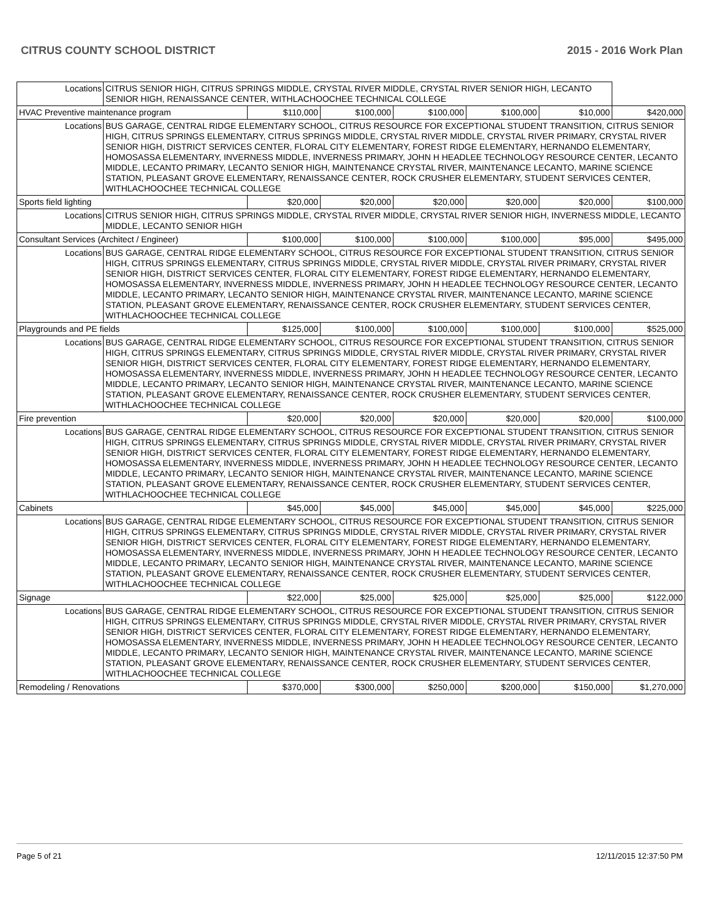CITRUS COUNTY SCHOOL DISTRICT 2015 - 2016 Work Plan
| Locations | CITRUS SENIOR HIGH, CITRUS SPRINGS MIDDLE, CRYSTAL RIVER MIDDLE, CRYSTAL RIVER SENIOR HIGH, LECANTO SENIOR HIGH, RENAISSANCE CENTER, WITHLACHOOCHEE TECHNICAL COLLEGE | | | | | | |
| HVAC Preventive maintenance program | | $110,000 | $100,000 | $100,000 | $100,000 | $10,000 | $420,000 |
| Locations | BUS GARAGE, CENTRAL RIDGE ELEMENTARY SCHOOL, CITRUS RESOURCE FOR EXCEPTIONAL STUDENT TRANSITION, CITRUS SENIOR HIGH, CITRUS SPRINGS ELEMENTARY, CITRUS SPRINGS MIDDLE, CRYSTAL RIVER MIDDLE, CRYSTAL RIVER PRIMARY, CRYSTAL RIVER SENIOR HIGH, DISTRICT SERVICES CENTER, FLORAL CITY ELEMENTARY, FOREST RIDGE ELEMENTARY, HERNANDO ELEMENTARY, HOMOSASSA ELEMENTARY, INVERNESS MIDDLE, INVERNESS PRIMARY, JOHN H HEADLEE TECHNOLOGY RESOURCE CENTER, LECANTO MIDDLE, LECANTO PRIMARY, LECANTO SENIOR HIGH, MAINTENANCE CRYSTAL RIVER, MAINTENANCE LECANTO, MARINE SCIENCE STATION, PLEASANT GROVE ELEMENTARY, RENAISSANCE CENTER, ROCK CRUSHER ELEMENTARY, STUDENT SERVICES CENTER, WITHLACHOOCHEE TECHNICAL COLLEGE | | | | | | |
| Sports field lighting | | $20,000 | $20,000 | $20,000 | $20,000 | $20,000 | $100,000 |
| Locations | CITRUS SENIOR HIGH, CITRUS SPRINGS MIDDLE, CRYSTAL RIVER MIDDLE, CRYSTAL RIVER SENIOR HIGH, INVERNESS MIDDLE, LECANTO MIDDLE, LECANTO SENIOR HIGH | | | | | | |
| Consultant Services (Architect / Engineer) | | $100,000 | $100,000 | $100,000 | $100,000 | $95,000 | $495,000 |
| Locations | BUS GARAGE, CENTRAL RIDGE ELEMENTARY SCHOOL, CITRUS RESOURCE FOR EXCEPTIONAL STUDENT TRANSITION, CITRUS SENIOR HIGH, CITRUS SPRINGS ELEMENTARY, CITRUS SPRINGS MIDDLE, CRYSTAL RIVER MIDDLE, CRYSTAL RIVER PRIMARY, CRYSTAL RIVER SENIOR HIGH, DISTRICT SERVICES CENTER, FLORAL CITY ELEMENTARY, FOREST RIDGE ELEMENTARY, HERNANDO ELEMENTARY, HOMOSASSA ELEMENTARY, INVERNESS MIDDLE, INVERNESS PRIMARY, JOHN H HEADLEE TECHNOLOGY RESOURCE CENTER, LECANTO MIDDLE, LECANTO PRIMARY, LECANTO SENIOR HIGH, MAINTENANCE CRYSTAL RIVER, MAINTENANCE LECANTO, MARINE SCIENCE STATION, PLEASANT GROVE ELEMENTARY, RENAISSANCE CENTER, ROCK CRUSHER ELEMENTARY, STUDENT SERVICES CENTER, WITHLACHOOCHEE TECHNICAL COLLEGE | | | | | | |
| Playgrounds and PE fields | | $125,000 | $100,000 | $100,000 | $100,000 | $100,000 | $525,000 |
| Locations | BUS GARAGE, CENTRAL RIDGE ELEMENTARY SCHOOL, CITRUS RESOURCE FOR EXCEPTIONAL STUDENT TRANSITION, CITRUS SENIOR HIGH, CITRUS SPRINGS ELEMENTARY, CITRUS SPRINGS MIDDLE, CRYSTAL RIVER MIDDLE, CRYSTAL RIVER PRIMARY, CRYSTAL RIVER SENIOR HIGH, DISTRICT SERVICES CENTER, FLORAL CITY ELEMENTARY, FOREST RIDGE ELEMENTARY, HERNANDO ELEMENTARY, HOMOSASSA ELEMENTARY, INVERNESS MIDDLE, INVERNESS PRIMARY, JOHN H HEADLEE TECHNOLOGY RESOURCE CENTER, LECANTO MIDDLE, LECANTO PRIMARY, LECANTO SENIOR HIGH, MAINTENANCE CRYSTAL RIVER, MAINTENANCE LECANTO, MARINE SCIENCE STATION, PLEASANT GROVE ELEMENTARY, RENAISSANCE CENTER, ROCK CRUSHER ELEMENTARY, STUDENT SERVICES CENTER, WITHLACHOOCHEE TECHNICAL COLLEGE | | | | | | |
| Fire prevention | | $20,000 | $20,000 | $20,000 | $20,000 | $20,000 | $100,000 |
| Locations | BUS GARAGE, CENTRAL RIDGE ELEMENTARY SCHOOL, CITRUS RESOURCE FOR EXCEPTIONAL STUDENT TRANSITION, CITRUS SENIOR HIGH, CITRUS SPRINGS ELEMENTARY, CITRUS SPRINGS MIDDLE, CRYSTAL RIVER MIDDLE, CRYSTAL RIVER PRIMARY, CRYSTAL RIVER SENIOR HIGH, DISTRICT SERVICES CENTER, FLORAL CITY ELEMENTARY, FOREST RIDGE ELEMENTARY, HERNANDO ELEMENTARY, HOMOSASSA ELEMENTARY, INVERNESS MIDDLE, INVERNESS PRIMARY, JOHN H HEADLEE TECHNOLOGY RESOURCE CENTER, LECANTO MIDDLE, LECANTO PRIMARY, LECANTO SENIOR HIGH, MAINTENANCE CRYSTAL RIVER, MAINTENANCE LECANTO, MARINE SCIENCE STATION, PLEASANT GROVE ELEMENTARY, RENAISSANCE CENTER, ROCK CRUSHER ELEMENTARY, STUDENT SERVICES CENTER, WITHLACHOOCHEE TECHNICAL COLLEGE | | | | | | |
| Cabinets | | $45,000 | $45,000 | $45,000 | $45,000 | $45,000 | $225,000 |
| Locations | BUS GARAGE, CENTRAL RIDGE ELEMENTARY SCHOOL, CITRUS RESOURCE FOR EXCEPTIONAL STUDENT TRANSITION, CITRUS SENIOR HIGH, CITRUS SPRINGS ELEMENTARY, CITRUS SPRINGS MIDDLE, CRYSTAL RIVER MIDDLE, CRYSTAL RIVER PRIMARY, CRYSTAL RIVER SENIOR HIGH, DISTRICT SERVICES CENTER, FLORAL CITY ELEMENTARY, FOREST RIDGE ELEMENTARY, HERNANDO ELEMENTARY, HOMOSASSA ELEMENTARY, INVERNESS MIDDLE, INVERNESS PRIMARY, JOHN H HEADLEE TECHNOLOGY RESOURCE CENTER, LECANTO MIDDLE, LECANTO PRIMARY, LECANTO SENIOR HIGH, MAINTENANCE CRYSTAL RIVER, MAINTENANCE LECANTO, MARINE SCIENCE STATION, PLEASANT GROVE ELEMENTARY, RENAISSANCE CENTER, ROCK CRUSHER ELEMENTARY, STUDENT SERVICES CENTER, WITHLACHOOCHEE TECHNICAL COLLEGE | | | | | | |
| Signage | | $22,000 | $25,000 | $25,000 | $25,000 | $25,000 | $122,000 |
| Locations | BUS GARAGE, CENTRAL RIDGE ELEMENTARY SCHOOL, CITRUS RESOURCE FOR EXCEPTIONAL STUDENT TRANSITION, CITRUS SENIOR HIGH, CITRUS SPRINGS ELEMENTARY, CITRUS SPRINGS MIDDLE, CRYSTAL RIVER MIDDLE, CRYSTAL RIVER PRIMARY, CRYSTAL RIVER SENIOR HIGH, DISTRICT SERVICES CENTER, FLORAL CITY ELEMENTARY, FOREST RIDGE ELEMENTARY, HERNANDO ELEMENTARY, HOMOSASSA ELEMENTARY, INVERNESS MIDDLE, INVERNESS PRIMARY, JOHN H HEADLEE TECHNOLOGY RESOURCE CENTER, LECANTO MIDDLE, LECANTO PRIMARY, LECANTO SENIOR HIGH, MAINTENANCE CRYSTAL RIVER, MAINTENANCE LECANTO, MARINE SCIENCE STATION, PLEASANT GROVE ELEMENTARY, RENAISSANCE CENTER, ROCK CRUSHER ELEMENTARY, STUDENT SERVICES CENTER, WITHLACHOOCHEE TECHNICAL COLLEGE | | | | | | |
| Remodeling / Renovations | | $370,000 | $300,000 | $250,000 | $200,000 | $150,000 | $1,270,000 |
Page 5 of 21 12/11/2015 12:37:50 PM